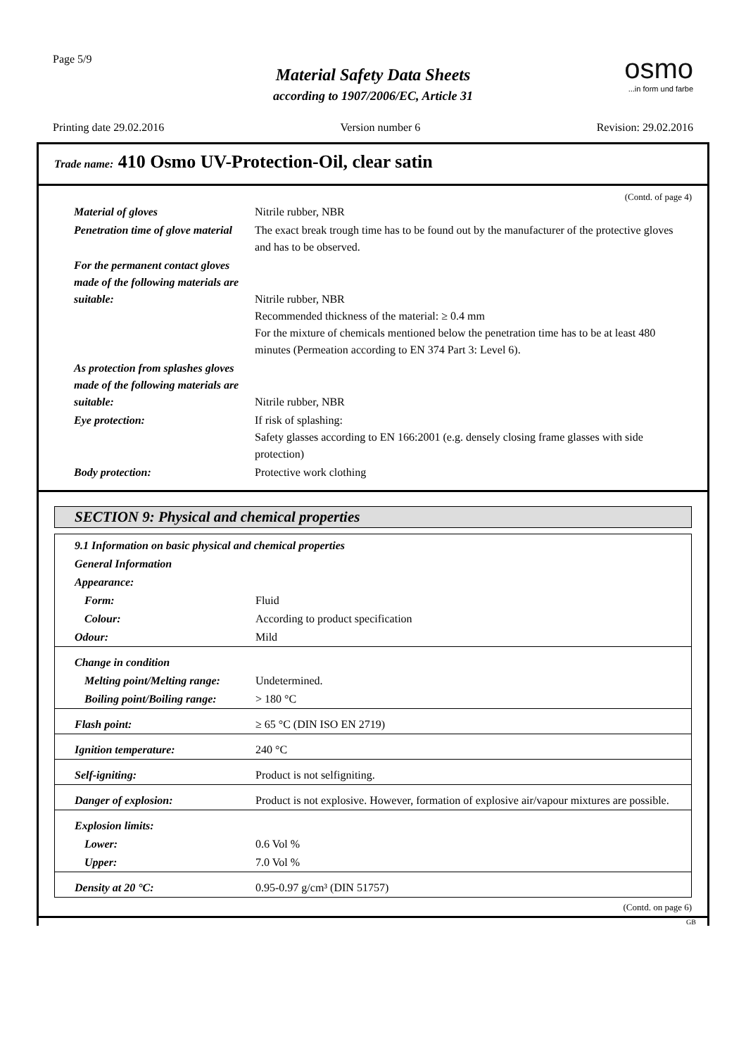Page 5/9
Material Safety Data Sheets
according to 1907/2006/EC, Article 31
osmo...in form und farbe
Printing date 29.02.2016 Version number 6 Revision: 29.02.2016
Trade name: 410 Osmo UV-Protection-Oil, clear satin
(Contd. of page 4)
| Material of gloves | Nitrile rubber, NBR |
| Penetration time of glove material | The exact break trough time has to be found out by the manufacturer of the protective gloves and has to be observed. |
| For the permanent contact gloves made of the following materials are suitable: | Nitrile rubber, NBR Recommended thickness of the material: ≥ 0.4 mm For the mixture of chemicals mentioned below the penetration time has to be at least 480 minutes (Permeation according to EN 374 Part 3: Level 6). |
| As protection from splashes gloves made of the following materials are suitable: | Nitrile rubber, NBR |
| Eye protection: | If risk of splashing: Safety glasses according to EN 166:2001 (e.g. densely closing frame glasses with side protection) |
| Body protection: | Protective work clothing |
SECTION 9: Physical and chemical properties
| 9.1 Information on basic physical and chemical properties | |
| General Information | |
| Appearance: | |
| Form: | Fluid |
| Colour: | According to product specification |
| Odour: | Mild |
| Change in condition | |
| Melting point/Melting range: | Undetermined. |
| Boiling point/Boiling range: | > 180 °C |
| Flash point: | ≥ 65 °C (DIN ISO EN 2719) |
| Ignition temperature: | 240 °C |
| Self-igniting: | Product is not selfigniting. |
| Danger of explosion: | Product is not explosive. However, formation of explosive air/vapour mixtures are possible. |
| Explosion limits: | |
| Lower: | 0.6 Vol % |
| Upper: | 7.0 Vol % |
| Density at 20 °C: | 0.95-0.97 g/cm³ (DIN 51757) |
(Contd. on page 6)
GB